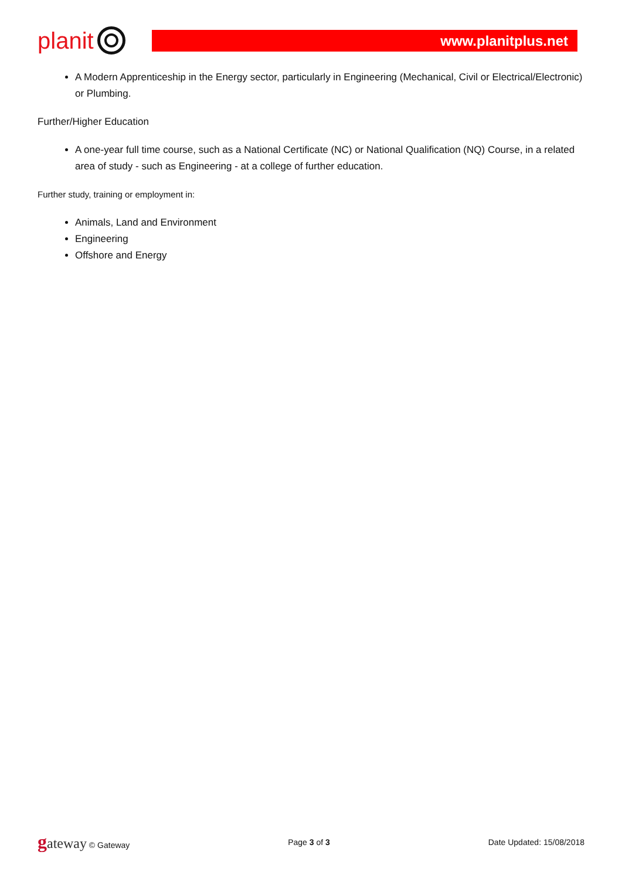planit
www.planitplus.net
A Modern Apprenticeship in the Energy sector, particularly in Engineering (Mechanical, Civil or Electrical/Electronic) or Plumbing.
Further/Higher Education
A one-year full time course, such as a National Certificate (NC) or National Qualification (NQ) Course, in a related area of study - such as Engineering - at a college of further education.
Further study, training or employment in:
Animals, Land and Environment
Engineering
Offshore and Energy
gateway © Gateway Page 3 of 3 Date Updated: 15/08/2018